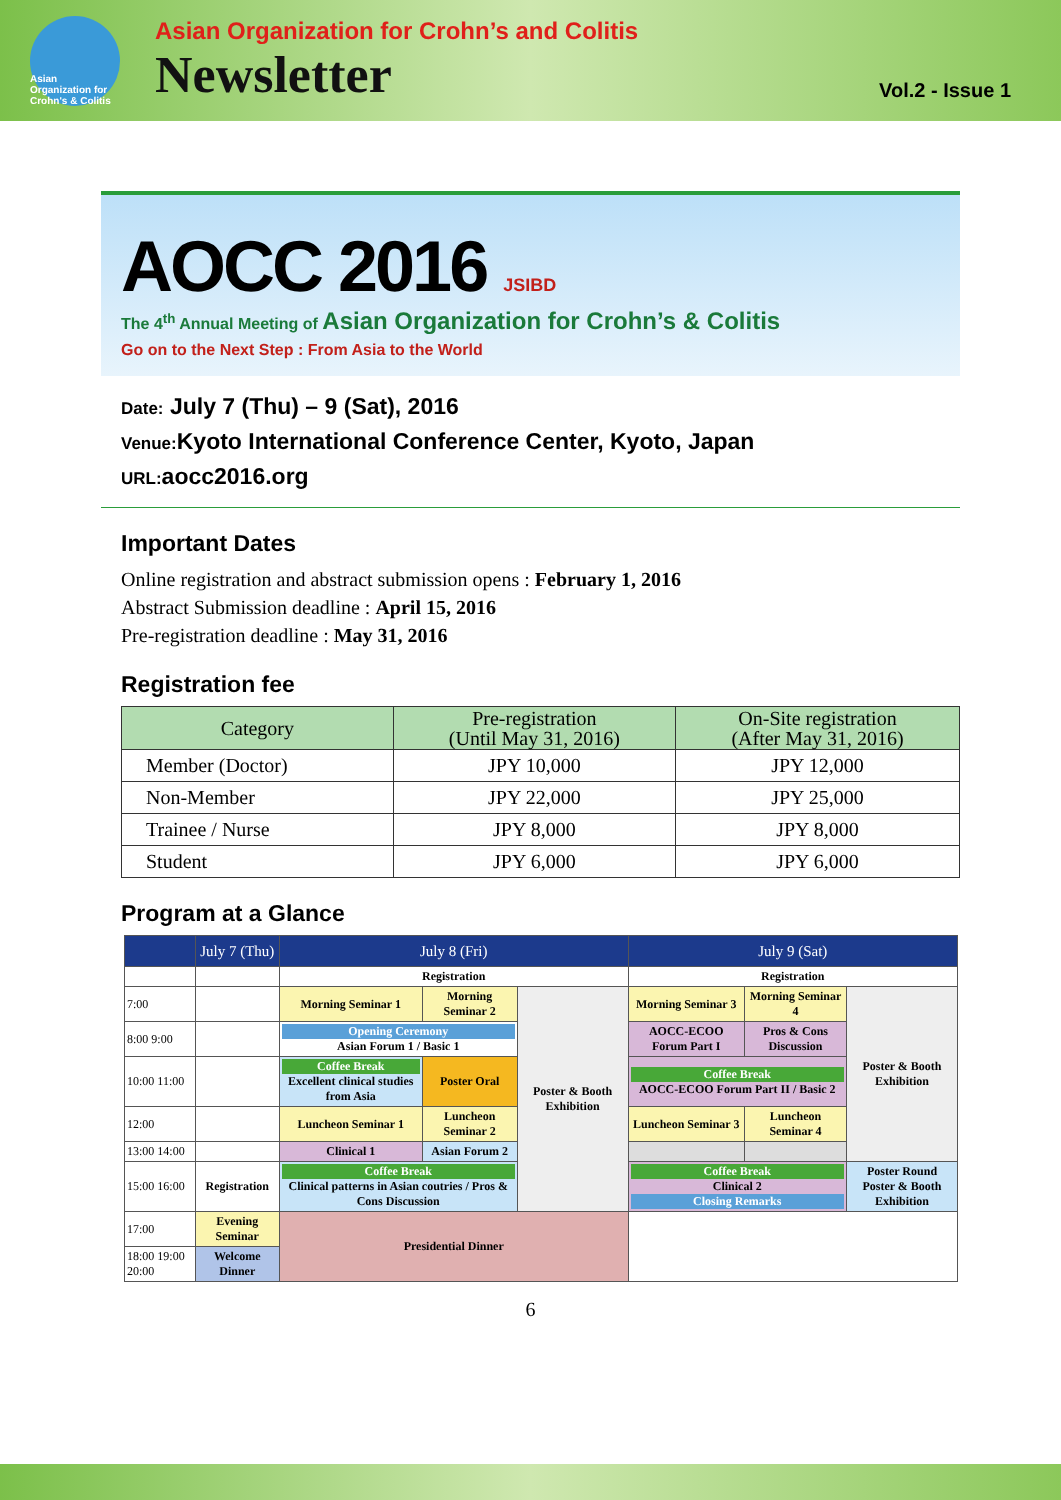Asian Organization for Crohn's & Colitis
Asian Organization for Crohn’s and Colitis
Newsletter
Vol.2 - Issue 1
AOCC 2016 JSIBD
The 4<sup>th</sup> Annual Meeting of Asian Organization for Crohn’s & Colitis
Go on to the Next Step : From Asia to the World
Date: July 7 (Thu) – 9 (Sat), 2016
Venue: Kyoto International Conference Center, Kyoto, Japan
URL: aocc2016.org
Important Dates
Online registration and abstract submission opens : February 1, 2016
Abstract Submission deadline : April 15, 2016
Pre-registration deadline : May 31, 2016
Registration fee
| Category | Pre-registration (Until May 31, 2016) | On-Site registration (After May 31, 2016) |
| --- | --- | --- |
| Member (Doctor) | JPY 10,000 | JPY 12,000 |
| Non-Member | JPY 22,000 | JPY 25,000 |
| Trainee / Nurse | JPY 8,000 | JPY 8,000 |
| Student | JPY 6,000 | JPY 6,000 |
Program at a Glance
| | July 7 (Thu) | July 8 (Fri) | | | July 9 (Sat) | | |
| --- | --- | --- | --- | --- | --- | --- | --- |
| | | Registration | | | Registration | | |
| 7:00 | | Morning Seminar 1 | Morning Seminar 2 | Poster & Booth Exhibition | Morning Seminar 3 | Morning Seminar 4 | Poster & Booth Exhibition |
| 8:00 9:00 | | Opening Ceremony Asian Forum 1 / Basic 1 | | | AOCC-ECOO Forum Part I | Pros & Cons Discussion | |
| 10:00 11:00 | | Coffee Break Excellent clinical studies from Asia | Poster Oral | | Coffee Break AOCC-ECOO Forum Part II / Basic 2 | | |
| 12:00 | | Luncheon Seminar 1 | Luncheon Seminar 2 | | Luncheon Seminar 3 | Luncheon Seminar 4 | |
| 13:00 14:00 | | Clinical 1 | Asian Forum 2 | | | | |
| 15:00 16:00 | Registration | Coffee Break Clinical patterns in Asian coutries / Pros & Cons Discussion | | | Coffee Break Clinical 2 Closing Remarks | | Poster Round Poster & Booth Exhibition |
| 17:00 | Evening Seminar | Presidential Dinner | | | | | |
| 18:00 19:00 20:00 | Welcome Dinner | | | | | | |
6